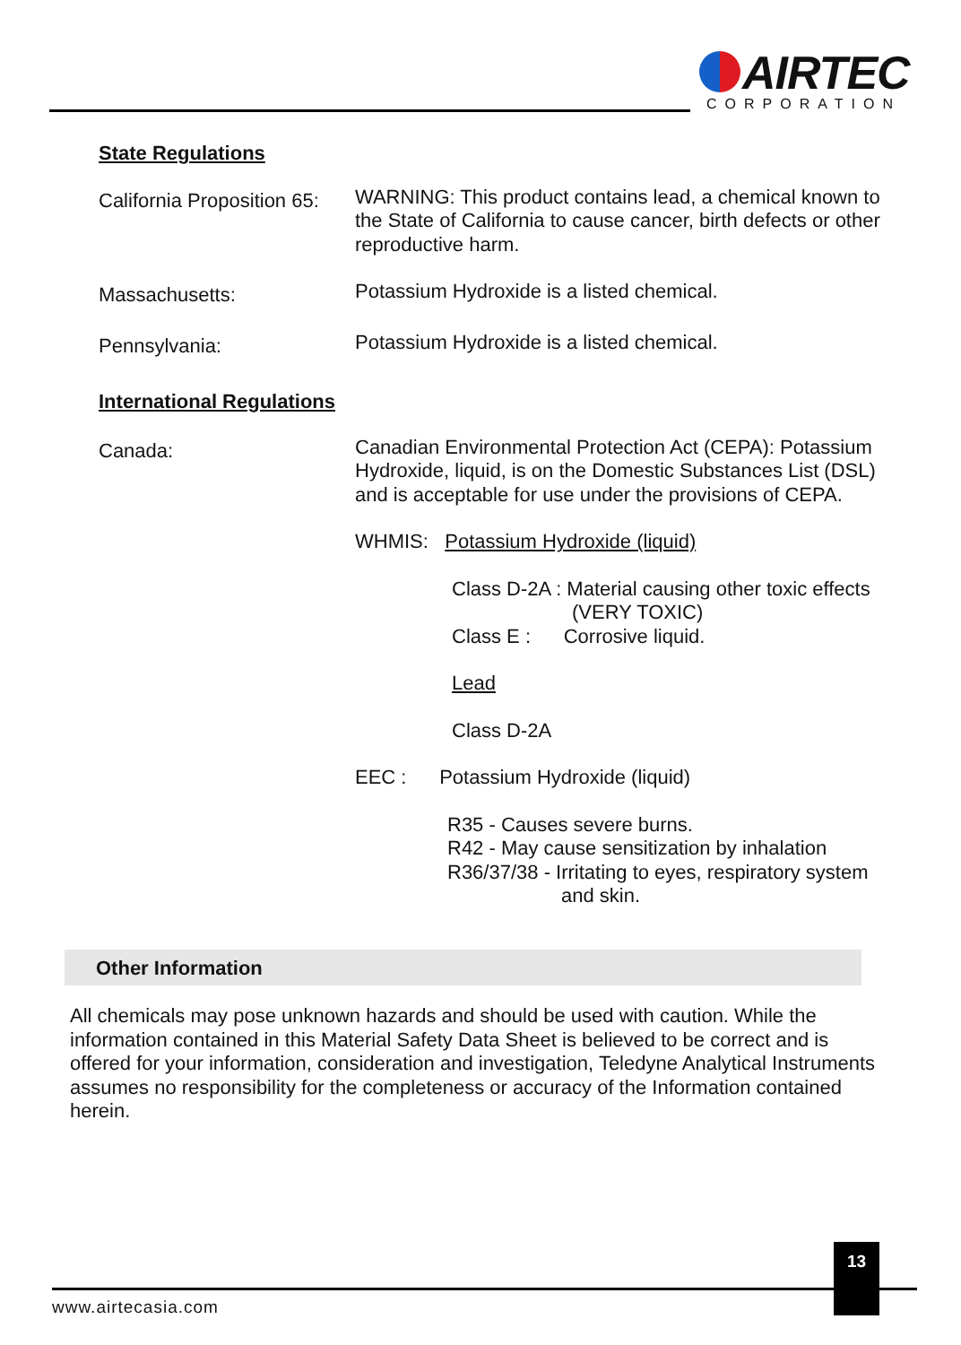AIRTEC
CORPORATION
State Regulations
California Proposition 65:
WARNING: This product contains lead, a chemical known to the State of California to cause cancer, birth defects or other reproductive harm.
Massachusetts:
Potassium Hydroxide is a listed chemical.
Pennsylvania:
Potassium Hydroxide is a listed chemical.
International Regulations
Canada:
Canadian Environmental Protection Act (CEPA): Potassium Hydroxide, liquid, is on the Domestic Substances List (DSL) and is acceptable for use under the provisions of CEPA.
WHMIS: Potassium Hydroxide (liquid)
Class D-2A : Material causing other toxic effects
(VERY TOXIC)
Class E : Corrosive liquid.
Lead
Class D-2A
EEC : Potassium Hydroxide (liquid)
R35 - Causes severe burns.
R42 - May cause sensitization by inhalation
R36/37/38 - Irritating to eyes, respiratory system
and skin.
Other Information
All chemicals may pose unknown hazards and should be used with caution. While the information contained in this Material Safety Data Sheet is believed to be correct and is offered for your information, consideration and investigation, Teledyne Analytical Instruments assumes no responsibility for the completeness or accuracy of the Information contained herein.
13
www.airtecasia.com